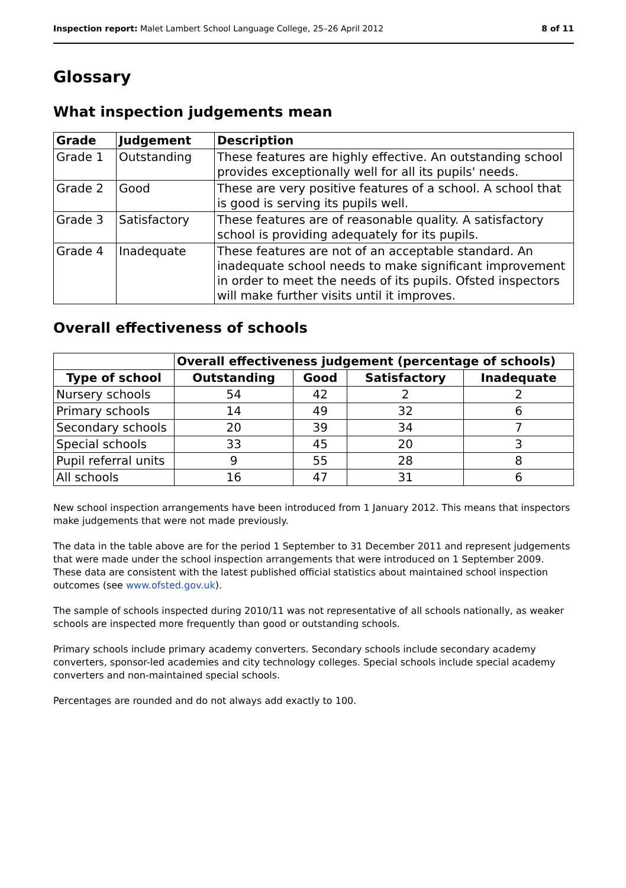Inspection report: Malet Lambert School Language College, 25–26 April 2012 8 of 11
Glossary
What inspection judgements mean
| Grade | Judgement | Description |
| --- | --- | --- |
| Grade 1 | Outstanding | These features are highly effective. An outstanding school provides exceptionally well for all its pupils' needs. |
| Grade 2 | Good | These are very positive features of a school. A school that is good is serving its pupils well. |
| Grade 3 | Satisfactory | These features are of reasonable quality. A satisfactory school is providing adequately for its pupils. |
| Grade 4 | Inadequate | These features are not of an acceptable standard. An inadequate school needs to make significant improvement in order to meet the needs of its pupils. Ofsted inspectors will make further visits until it improves. |
Overall effectiveness of schools
| | Overall effectiveness judgement (percentage of schools) | | | |
| --- | --- | --- | --- | --- |
| Type of school | Outstanding | Good | Satisfactory | Inadequate |
| Nursery schools | 54 | 42 | 2 | 2 |
| Primary schools | 14 | 49 | 32 | 6 |
| Secondary schools | 20 | 39 | 34 | 7 |
| Special schools | 33 | 45 | 20 | 3 |
| Pupil referral units | 9 | 55 | 28 | 8 |
| All schools | 16 | 47 | 31 | 6 |
New school inspection arrangements have been introduced from 1 January 2012. This means that inspectors make judgements that were not made previously.
The data in the table above are for the period 1 September to 31 December 2011 and represent judgements that were made under the school inspection arrangements that were introduced on 1 September 2009. These data are consistent with the latest published official statistics about maintained school inspection outcomes (see www.ofsted.gov.uk).
The sample of schools inspected during 2010/11 was not representative of all schools nationally, as weaker schools are inspected more frequently than good or outstanding schools.
Primary schools include primary academy converters. Secondary schools include secondary academy converters, sponsor-led academies and city technology colleges. Special schools include special academy converters and non-maintained special schools.
Percentages are rounded and do not always add exactly to 100.